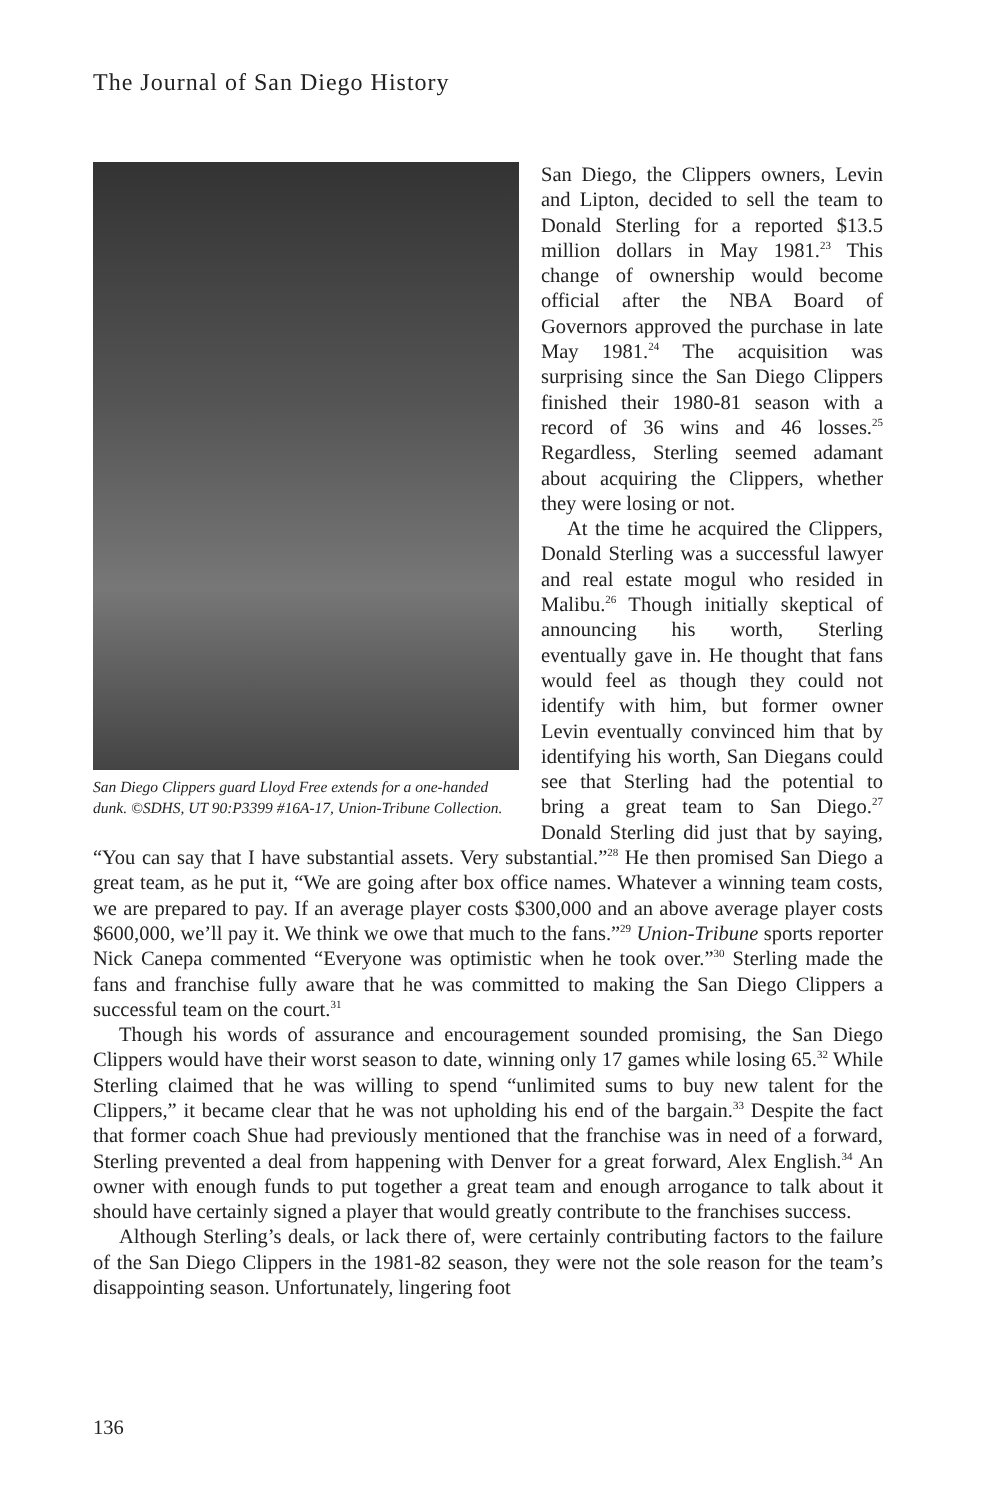The Journal of San Diego History
San Diego Clippers guard Lloyd Free extends for a one-handed dunk. ©SDHS, UT 90:P3399 #16A-17, Union-Tribune Collection.
San Diego, the Clippers owners, Levin and Lipton, decided to sell the team to Donald Sterling for a reported $13.5 million dollars in May 1981.<sup>23</sup> This change of ownership would become official after the NBA Board of Governors approved the purchase in late May 1981.<sup>24</sup> The acquisition was surprising since the San Diego Clippers finished their 1980-81 season with a record of 36 wins and 46 losses.<sup>25</sup> Regardless, Sterling seemed adamant about acquiring the Clippers, whether they were losing or not.
At the time he acquired the Clippers, Donald Sterling was a successful lawyer and real estate mogul who resided in Malibu.<sup>26</sup> Though initially skeptical of announcing his worth, Sterling eventually gave in. He thought that fans would feel as though they could not identify with him, but former owner Levin eventually convinced him that by identifying his worth, San Diegans could see that Sterling had the potential to bring a great team to San Diego.<sup>27</sup> Donald Sterling did just that by saying, “You can say that I have substantial assets. Very substantial.”<sup>28</sup> He then promised San Diego a great team, as he put it, “We are going after box office names. Whatever a winning team costs, we are prepared to pay. If an average player costs $300,000 and an above average player costs $600,000, we’ll pay it. We think we owe that much to the fans.”<sup>29</sup> Union-Tribune sports reporter Nick Canepa commented “Everyone was optimistic when he took over.”<sup>30</sup> Sterling made the fans and franchise fully aware that he was committed to making the San Diego Clippers a successful team on the court.<sup>31</sup>
Though his words of assurance and encouragement sounded promising, the San Diego Clippers would have their worst season to date, winning only 17 games while losing 65.<sup>32</sup> While Sterling claimed that he was willing to spend “unlimited sums to buy new talent for the Clippers,” it became clear that he was not upholding his end of the bargain.<sup>33</sup> Despite the fact that former coach Shue had previously mentioned that the franchise was in need of a forward, Sterling prevented a deal from happening with Denver for a great forward, Alex English.<sup>34</sup> An owner with enough funds to put together a great team and enough arrogance to talk about it should have certainly signed a player that would greatly contribute to the franchises success.
Although Sterling’s deals, or lack there of, were certainly contributing factors to the failure of the San Diego Clippers in the 1981-82 season, they were not the sole reason for the team’s disappointing season. Unfortunately, lingering foot
136